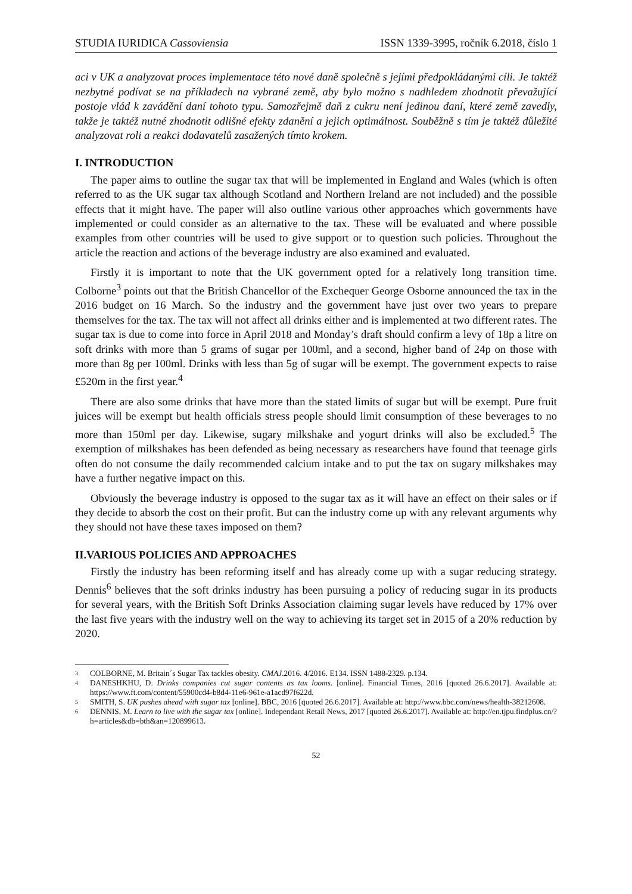STUDIA IURIDICA Cassoviensia ISSN 1339-3995, ročník 6.2018, číslo 1
aci v UK a analyzovat proces implementace této nové daně společně s jejími předpokládanými cíli. Je taktéž nezbytné podívat se na příkladech na vybrané země, aby bylo možno s nadhledem zhodnotit převažující postoje vlád k zavádění daní tohoto typu. Samozřejmě daň z cukru není jedinou daní, které země zavedly, takže je taktéž nutné zhodnotit odlišné efekty zdanění a jejich optimálnost. Souběžně s tím je taktéž důležité analyzovat roli a reakci dodavatelů zasažených tímto krokem.
I. INTRODUCTION
The paper aims to outline the sugar tax that will be implemented in England and Wales (which is often referred to as the UK sugar tax although Scotland and Northern Ireland are not included) and the possible effects that it might have. The paper will also outline various other approaches which governments have implemented or could consider as an alternative to the tax. These will be evaluated and where possible examples from other countries will be used to give support or to question such policies. Throughout the article the reaction and actions of the beverage industry are also examined and evaluated.
Firstly it is important to note that the UK government opted for a relatively long transition time. Colborne<sup>3</sup> points out that the British Chancellor of the Exchequer George Osborne announced the tax in the 2016 budget on 16 March. So the industry and the government have just over two years to prepare themselves for the tax. The tax will not affect all drinks either and is implemented at two different rates. The sugar tax is due to come into force in April 2018 and Monday’s draft should confirm a levy of 18p a litre on soft drinks with more than 5 grams of sugar per 100ml, and a second, higher band of 24p on those with more than 8g per 100ml. Drinks with less than 5g of sugar will be exempt. The government expects to raise £520m in the first year.<sup>4</sup>
There are also some drinks that have more than the stated limits of sugar but will be exempt. Pure fruit juices will be exempt but health officials stress people should limit consumption of these beverages to no more than 150ml per day. Likewise, sugary milkshake and yogurt drinks will also be excluded.<sup>5</sup> The exemption of milkshakes has been defended as being necessary as researchers have found that teenage girls often do not consume the daily recommended calcium intake and to put the tax on sugary milkshakes may have a further negative impact on this.
Obviously the beverage industry is opposed to the sugar tax as it will have an effect on their sales or if they decide to absorb the cost on their profit. But can the industry come up with any relevant arguments why they should not have these taxes imposed on them?
II.VARIOUS POLICIES AND APPROACHES
Firstly the industry has been reforming itself and has already come up with a sugar reducing strategy. Dennis<sup>6</sup> believes that the soft drinks industry has been pursuing a policy of reducing sugar in its products for several years, with the British Soft Drinks Association claiming sugar levels have reduced by 17% over the last five years with the industry well on the way to achieving its target set in 2015 of a 20% reduction by 2020.
3 COLBORNE, M. Britain´s Sugar Tax tackles obesity. CMAJ.2016. 4/2016. E134. ISSN 1488-2329. p.134.
4 DANESHKHU, D. Drinks companies cut sugar contents as tax looms. [online]. Financial Times, 2016 [quoted 26.6.2017]. Available at: https://www.ft.com/content/55900cd4-b8d4-11e6-961e-a1acd97f622d.
5 SMITH, S. UK pushes ahead with sugar tax [online]. BBC, 2016 [quoted 26.6.2017]. Available at: http://www.bbc.com/news/health-38212608.
6 DENNIS, M. Learn to live with the sugar tax [online]. Independant Retail News, 2017 [quoted 26.6.2017]. Available at: http://en.tjpu.findplus.cn/?h=articles&db=bth&an=120899613.
52